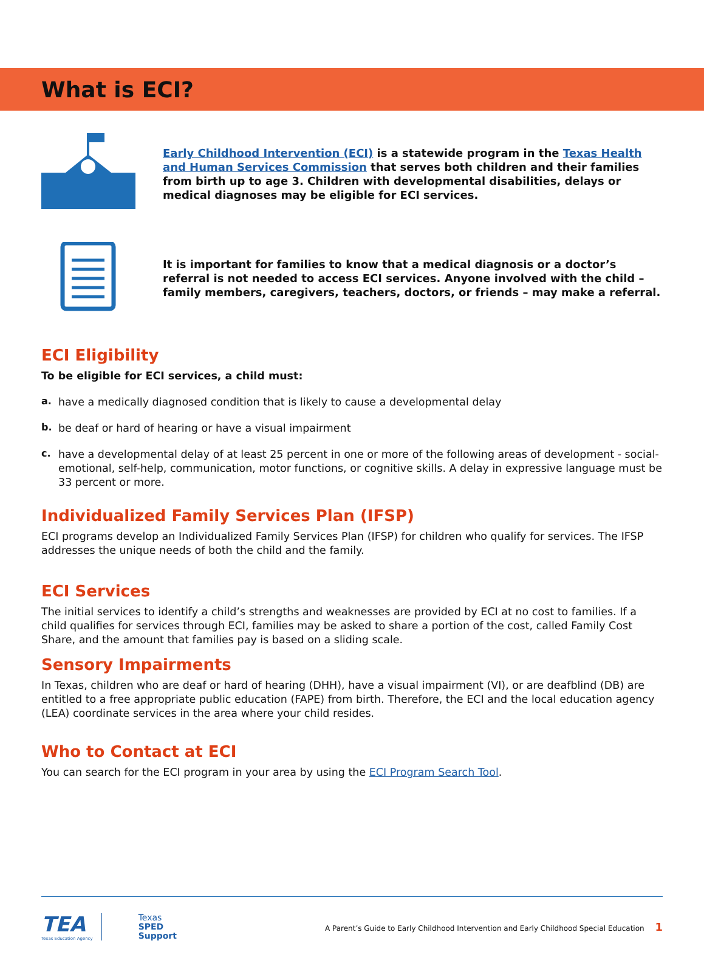What is ECI?
Early Childhood Intervention (ECI) is a statewide program in the Texas Health and Human Services Commission that serves both children and their families from birth up to age 3. Children with developmental disabilities, delays or medical diagnoses may be eligible for ECI services.
It is important for families to know that a medical diagnosis or a doctor’s referral is not needed to access ECI services. Anyone involved with the child – family members, caregivers, teachers, doctors, or friends – may make a referral.
ECI Eligibility
To be eligible for ECI services, a child must:
a.
have a medically diagnosed condition that is likely to cause a developmental delay
b.
be deaf or hard of hearing or have a visual impairment
c.
have a developmental delay of at least 25 percent in one or more of the following areas of development - social-emotional, self-help, communication, motor functions, or cognitive skills. A delay in expressive language must be 33 percent or more.
Individualized Family Services Plan (IFSP)
ECI programs develop an Individualized Family Services Plan (IFSP) for children who qualify for services. The IFSP addresses the unique needs of both the child and the family.
ECI Services
The initial services to identify a child’s strengths and weaknesses are provided by ECI at no cost to families. If a child qualifies for services through ECI, families may be asked to share a portion of the cost, called Family Cost Share, and the amount that families pay is based on a sliding scale.
Sensory Impairments
In Texas, children who are deaf or hard of hearing (DHH), have a visual impairment (VI), or are deafblind (DB) are entitled to a free appropriate public education (FAPE) from birth. Therefore, the ECI and the local education agency (LEA) coordinate services in the area where your child resides.
Who to Contact at ECI
You can search for the ECI program in your area by using the ECI Program Search Tool.
TEA
Texas Education Agency
Texas
SPED
Support
A Parent’s Guide to Early Childhood Intervention and Early Childhood Special Education 1